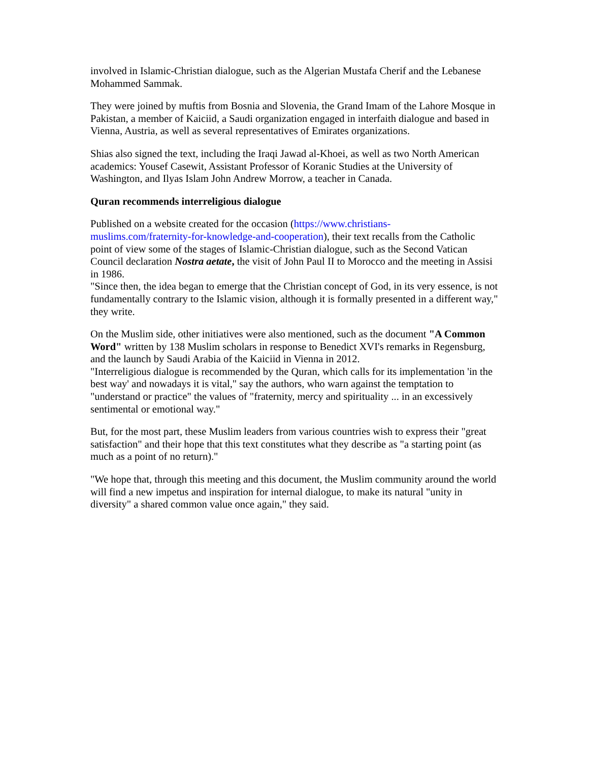involved in Islamic-Christian dialogue, such as the Algerian Mustafa Cherif and the Lebanese Mohammed Sammak.
They were joined by muftis from Bosnia and Slovenia, the Grand Imam of the Lahore Mosque in Pakistan, a member of Kaiciid, a Saudi organization engaged in interfaith dialogue and based in Vienna, Austria, as well as several representatives of Emirates organizations.
Shias also signed the text, including the Iraqi Jawad al-Khoei, as well as two North American academics: Yousef Casewit, Assistant Professor of Koranic Studies at the University of Washington, and Ilyas Islam John Andrew Morrow, a teacher in Canada.
Quran recommends interreligious dialogue
Published on a website created for the occasion (https://www.christians-
muslims.com/fraternity-for-knowledge-and-cooperation), their text recalls from the Catholic point of view some of the stages of Islamic-Christian dialogue, such as the Second Vatican Council declaration Nostra aetate, the visit of John Paul II to Morocco and the meeting in Assisi in 1986.
"Since then, the idea began to emerge that the Christian concept of God, in its very essence, is not fundamentally contrary to the Islamic vision, although it is formally presented in a different way," they write.
On the Muslim side, other initiatives were also mentioned, such as the document "A Common Word" written by 138 Muslim scholars in response to Benedict XVI's remarks in Regensburg, and the launch by Saudi Arabia of the Kaiciid in Vienna in 2012.
"Interreligious dialogue is recommended by the Quran, which calls for its implementation 'in the best way' and nowadays it is vital," say the authors, who warn against the temptation to "understand or practice" the values of "fraternity, mercy and spirituality ... in an excessively sentimental or emotional way."
But, for the most part, these Muslim leaders from various countries wish to express their "great satisfaction" and their hope that this text constitutes what they describe as "a starting point (as much as a point of no return)."
"We hope that, through this meeting and this document, the Muslim community around the world will find a new impetus and inspiration for internal dialogue, to make its natural "unity in diversity" a shared common value once again," they said.